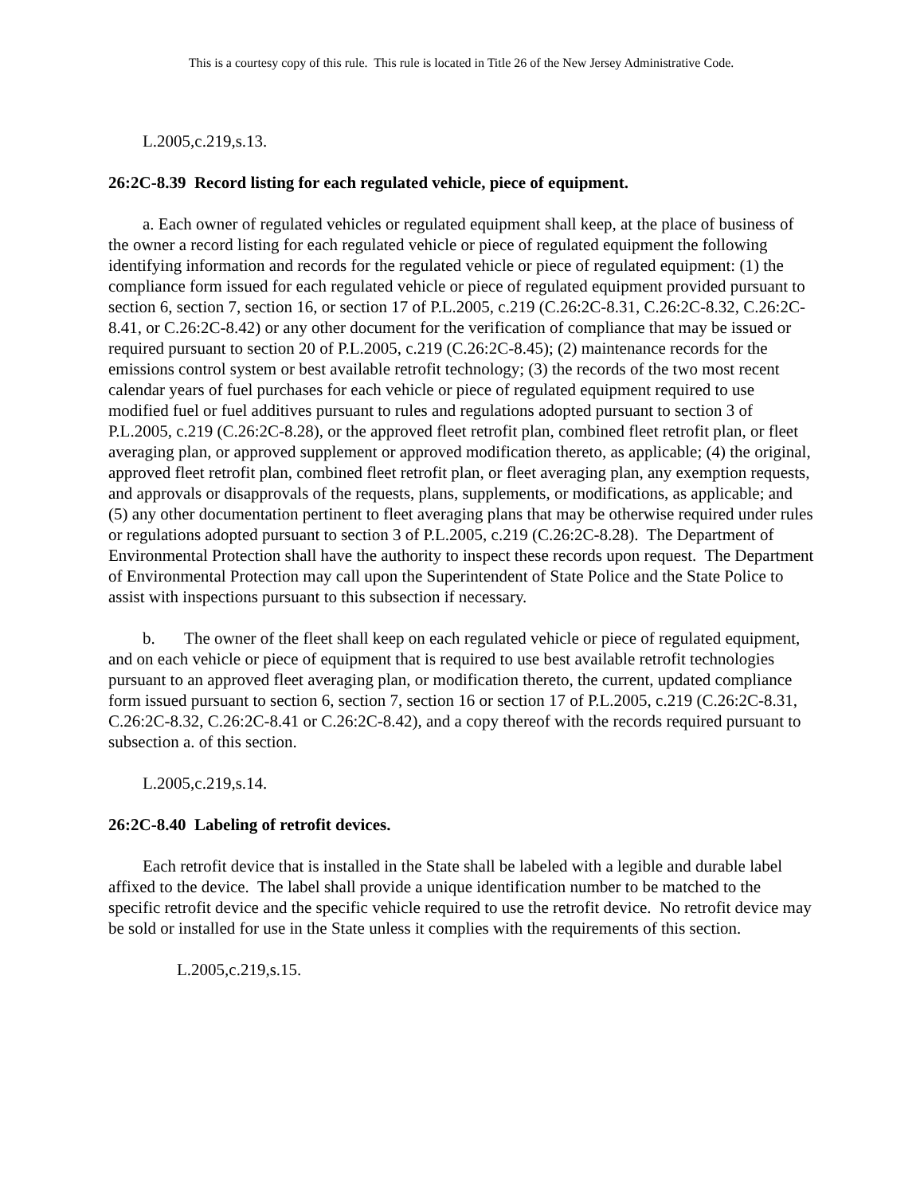This is a courtesy copy of this rule. This rule is located in Title 26 of the New Jersey Administrative Code.
L.2005,c.219,s.13.
26:2C-8.39 Record listing for each regulated vehicle, piece of equipment.
a. Each owner of regulated vehicles or regulated equipment shall keep, at the place of business of the owner a record listing for each regulated vehicle or piece of regulated equipment the following identifying information and records for the regulated vehicle or piece of regulated equipment: (1) the compliance form issued for each regulated vehicle or piece of regulated equipment provided pursuant to section 6, section 7, section 16, or section 17 of P.L.2005, c.219 (C.26:2C-8.31, C.26:2C-8.32, C.26:2C-8.41, or C.26:2C-8.42) or any other document for the verification of compliance that may be issued or required pursuant to section 20 of P.L.2005, c.219 (C.26:2C-8.45); (2) maintenance records for the emissions control system or best available retrofit technology; (3) the records of the two most recent calendar years of fuel purchases for each vehicle or piece of regulated equipment required to use modified fuel or fuel additives pursuant to rules and regulations adopted pursuant to section 3 of P.L.2005, c.219 (C.26:2C-8.28), or the approved fleet retrofit plan, combined fleet retrofit plan, or fleet averaging plan, or approved supplement or approved modification thereto, as applicable; (4) the original, approved fleet retrofit plan, combined fleet retrofit plan, or fleet averaging plan, any exemption requests, and approvals or disapprovals of the requests, plans, supplements, or modifications, as applicable; and (5) any other documentation pertinent to fleet averaging plans that may be otherwise required under rules or regulations adopted pursuant to section 3 of P.L.2005, c.219 (C.26:2C-8.28). The Department of Environmental Protection shall have the authority to inspect these records upon request. The Department of Environmental Protection may call upon the Superintendent of State Police and the State Police to assist with inspections pursuant to this subsection if necessary.
b. The owner of the fleet shall keep on each regulated vehicle or piece of regulated equipment, and on each vehicle or piece of equipment that is required to use best available retrofit technologies pursuant to an approved fleet averaging plan, or modification thereto, the current, updated compliance form issued pursuant to section 6, section 7, section 16 or section 17 of P.L.2005, c.219 (C.26:2C-8.31, C.26:2C-8.32, C.26:2C-8.41 or C.26:2C-8.42), and a copy thereof with the records required pursuant to subsection a. of this section.
L.2005,c.219,s.14.
26:2C-8.40 Labeling of retrofit devices.
Each retrofit device that is installed in the State shall be labeled with a legible and durable label affixed to the device. The label shall provide a unique identification number to be matched to the specific retrofit device and the specific vehicle required to use the retrofit device. No retrofit device may be sold or installed for use in the State unless it complies with the requirements of this section.
L.2005,c.219,s.15.